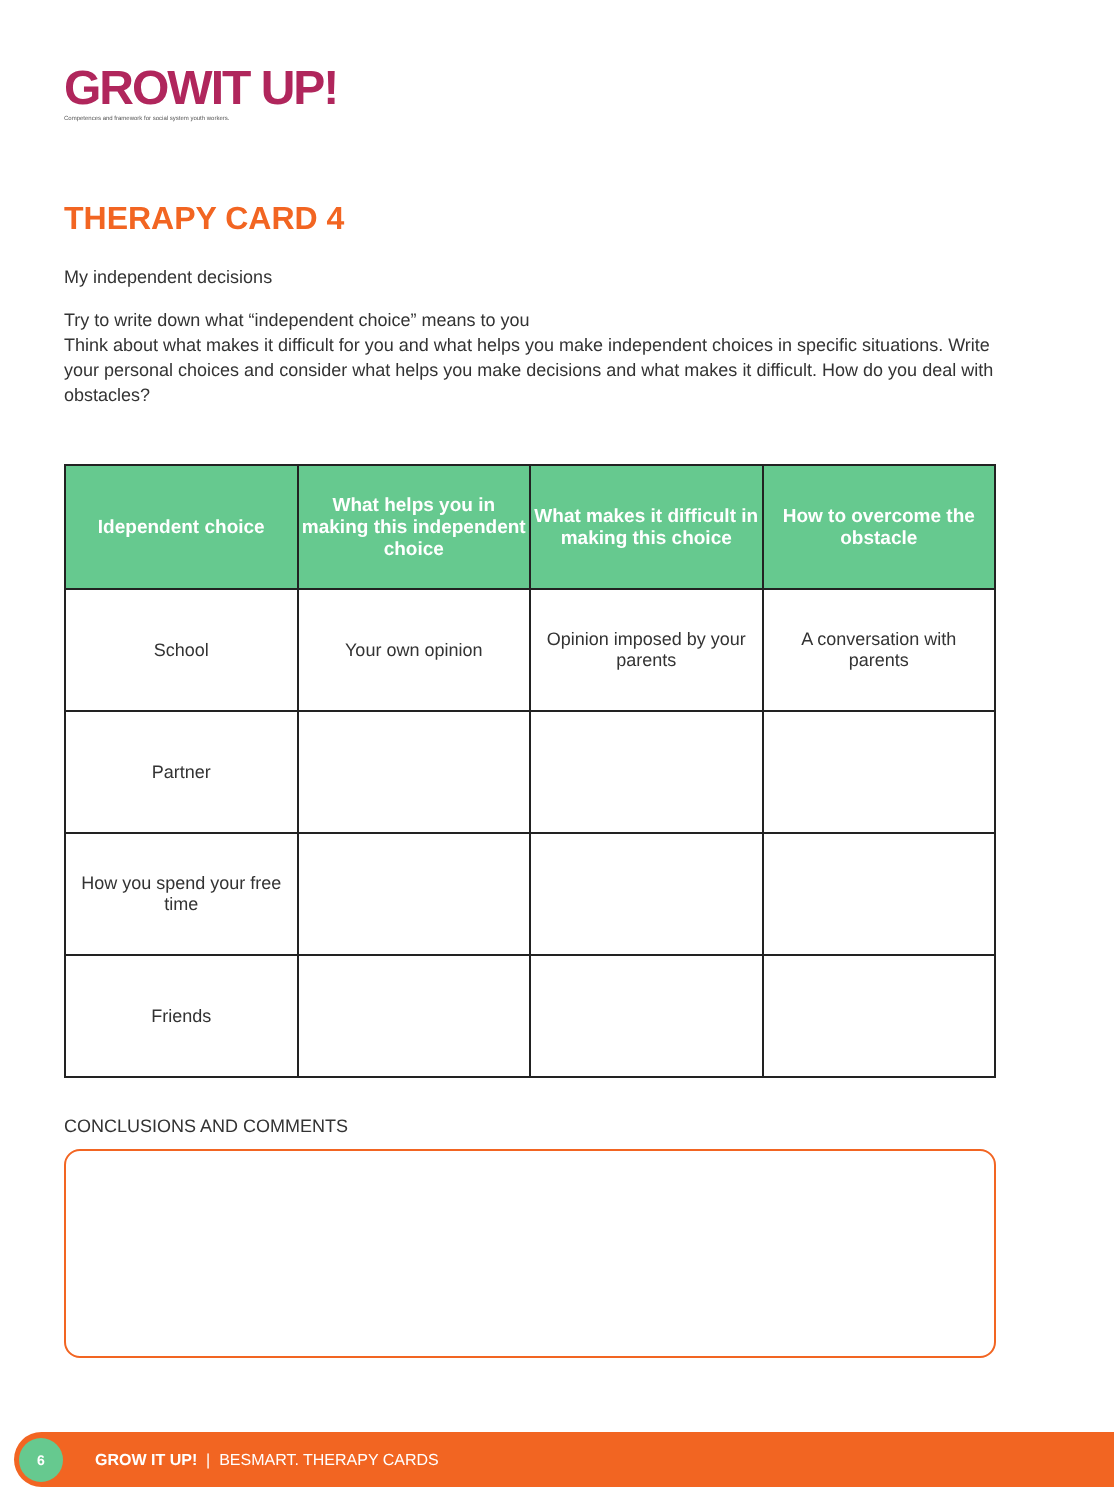GROWIT UP!
Competences and framework for social system youth workers.
THERAPY CARD 4
My independent decisions
Try to write down what “independent choice” means to you
Think about what makes it difficult for you and what helps you make independent choices in specific situations. Write your personal choices and consider what helps you make decisions and what makes it difficult. How do you deal with obstacles?
| Idependent choice | What helps you in making this independent choice | What makes it difficult in making this choice | How to overcome the obstacle |
| --- | --- | --- | --- |
| School | Your own opinion | Opinion imposed by your parents | A conversation with parents |
| Partner | | | |
| How you spend your free time | | | |
| Friends | | | |
CONCLUSIONS AND COMMENTS
6
GROW IT UP! | BESMART. THERAPY CARDS